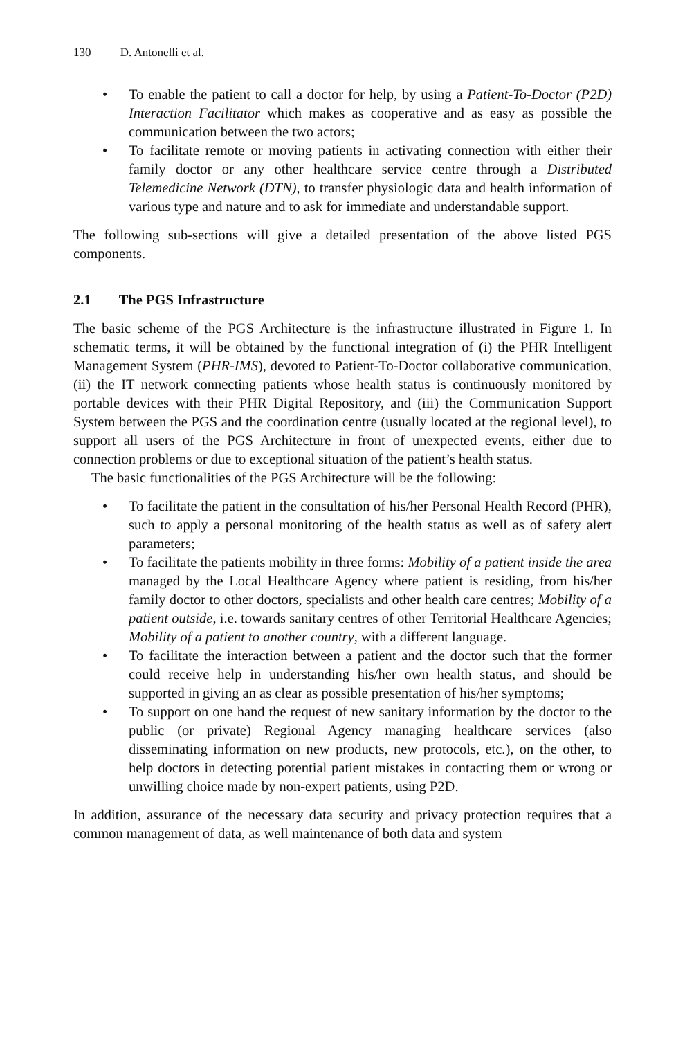130 D. Antonelli et al.
• To enable the patient to call a doctor for help, by using a Patient-To-Doctor (P2D) Interaction Facilitator which makes as cooperative and as easy as possible the communication between the two actors;
• To facilitate remote or moving patients in activating connection with either their family doctor or any other healthcare service centre through a Distributed Telemedicine Network (DTN), to transfer physiologic data and health information of various type and nature and to ask for immediate and understandable support.
The following sub-sections will give a detailed presentation of the above listed PGS components.
2.1 The PGS Infrastructure
The basic scheme of the PGS Architecture is the infrastructure illustrated in Figure 1. In schematic terms, it will be obtained by the functional integration of (i) the PHR Intelligent Management System (PHR-IMS), devoted to Patient-To-Doctor collaborative communication, (ii) the IT network connecting patients whose health status is continuously monitored by portable devices with their PHR Digital Repository, and (iii) the Communication Support System between the PGS and the coordination centre (usually located at the regional level), to support all users of the PGS Architecture in front of unexpected events, either due to connection problems or due to exceptional situation of the patient’s health status.
The basic functionalities of the PGS Architecture will be the following:
• To facilitate the patient in the consultation of his/her Personal Health Record (PHR), such to apply a personal monitoring of the health status as well as of safety alert parameters;
• To facilitate the patients mobility in three forms: Mobility of a patient inside the area managed by the Local Healthcare Agency where patient is residing, from his/her family doctor to other doctors, specialists and other health care centres; Mobility of a patient outside, i.e. towards sanitary centres of other Territorial Healthcare Agencies; Mobility of a patient to another country, with a different language.
• To facilitate the interaction between a patient and the doctor such that the former could receive help in understanding his/her own health status, and should be supported in giving an as clear as possible presentation of his/her symptoms;
• To support on one hand the request of new sanitary information by the doctor to the public (or private) Regional Agency managing healthcare services (also disseminating information on new products, new protocols, etc.), on the other, to help doctors in detecting potential patient mistakes in contacting them or wrong or unwilling choice made by non-expert patients, using P2D.
In addition, assurance of the necessary data security and privacy protection requires that a common management of data, as well maintenance of both data and system